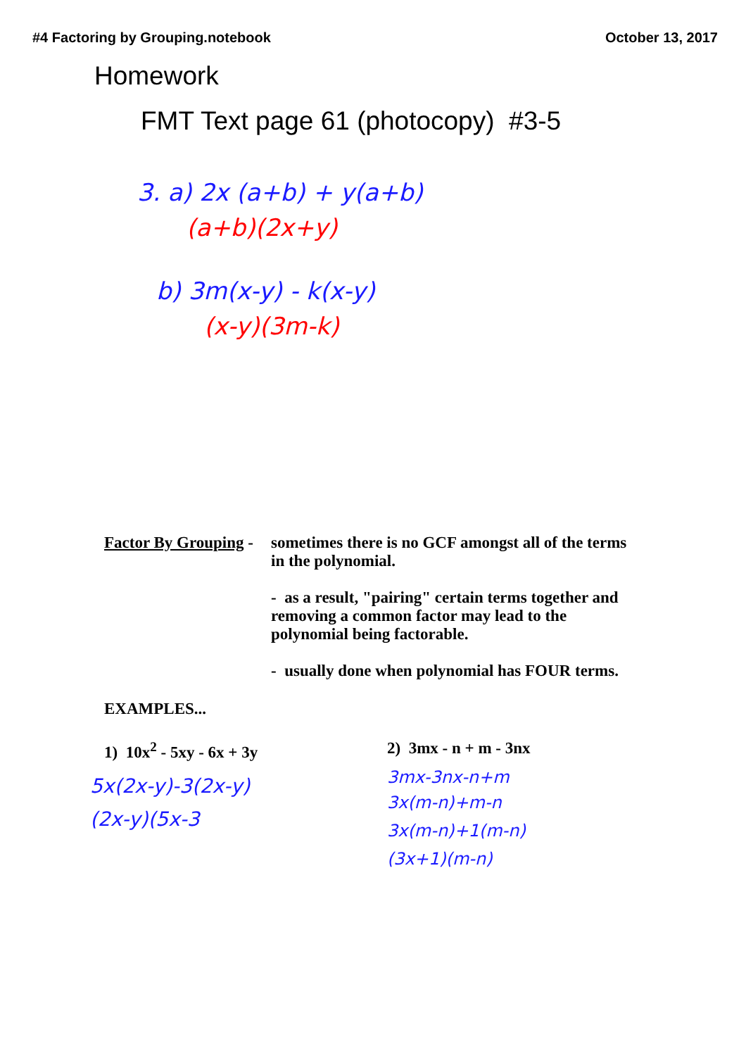#4 Factoring by Grouping.notebook October 13, 2017
Homework
FMT Text page 61 (photocopy) #3-5
3. a) 2x (a+b) + y(a+b)
(a+b)(2x+y)
b) 3m(x-y) - k(x-y)
(x-y)(3m-k)
Factor By Grouping -
sometimes there is no GCF amongst all of the terms in the polynomial.
- as a result, "pairing" certain terms together and removing a common factor may lead to the polynomial being factorable.
- usually done when polynomial has FOUR terms.
EXAMPLES...
1) 10x<sup>2</sup> - 5xy - 6x + 3y
5x(2x-y)-3(2x-y)
(2x-y)(5x-3
2) 3mx - n + m - 3nx
3mx-3nx-n+m
3x(m-n)+m-n
3x(m-n)+1(m-n)
(3x+1)(m-n)